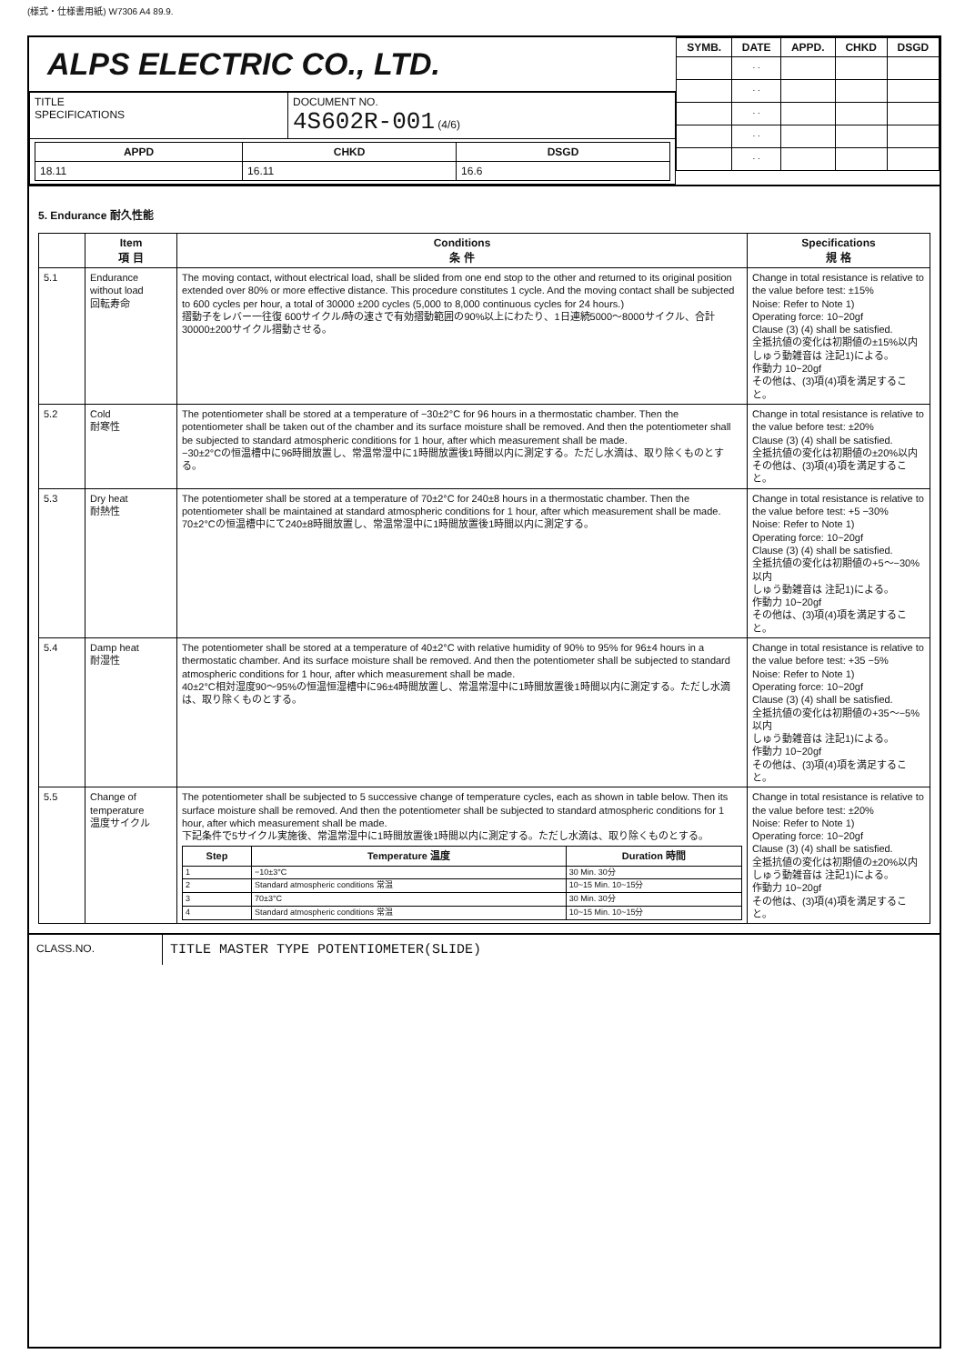(様式・仕様書用紙) W7306 A4 89.9.
ALPS ELECTRIC CO., LTD.
| TITLE SPECIFICATIONS | DOCUMENT NO. 4S602R-001 (4/6) |
| / APPD / CHKD / DSGD / / --- / --- / --- / / 18.11 / 16.11 / 16.6 / | |
| SYMB. | DATE | APPD. | CHKD | DSGD |
| --- | --- | --- | --- | --- |
| | . . | | | |
| | . . | | | |
| | . . | | | |
| | . . | | | |
| | . . | | | |
5. Endurance 耐久性能
| | Item 項 目 | Conditions 条 件 | Specifications 規 格 |
| --- | --- | --- | --- |
| 5.1 | Endurance without load 回転寿命 | The moving contact, without electrical load, shall be slided from one end stop to the other and returned to its original position extended over 80% or more effective distance. This procedure constitutes 1 cycle. And the moving contact shall be subjected to 600 cycles per hour, a total of 30000 ±200 cycles (5,000 to 8,000 continuous cycles for 24 hours.) 摺動子をレバー一往復 600サイクル/時の速さで有効摺動範囲の90%以上にわたり、1日連続5000〜8000サイクル、合計30000±200サイクル摺動させる。 | Change in total resistance is relative to the value before test: ±15% Noise: Refer to Note 1) Operating force: 10~20gf Clause (3) (4) shall be satisfied. 全抵抗値の変化は初期値の±15%以内 しゅう動雑音は 注記1)による。 作動力 10~20gf その他は、(3)項(4)項を満足すること。 |
| 5.2 | Cold 耐寒性 | The potentiometer shall be stored at a temperature of −30±2°C for 96 hours in a thermostatic chamber. Then the potentiometer shall be taken out of the chamber and its surface moisture shall be removed. And then the potentiometer shall be subjected to standard atmospheric conditions for 1 hour, after which measurement shall be made. −30±2°Cの恒温槽中に96時間放置し、常温常湿中に1時間放置後1時間以内に測定する。ただし水滴は、取り除くものとする。 | Change in total resistance is relative to the value before test: ±20% Clause (3) (4) shall be satisfied. 全抵抗値の変化は初期値の±20%以内 その他は、(3)項(4)項を満足すること。 |
| 5.3 | Dry heat 耐熱性 | The potentiometer shall be stored at a temperature of 70±2°C for 240±8 hours in a thermostatic chamber. Then the potentiometer shall be maintained at standard atmospheric conditions for 1 hour, after which measurement shall be made. 70±2°Cの恒温槽中にて240±8時間放置し、常温常湿中に1時間放置後1時間以内に測定する。 | Change in total resistance is relative to the value before test: +5 −30% Noise: Refer to Note 1) Operating force: 10~20gf Clause (3) (4) shall be satisfied. 全抵抗値の変化は初期値の+5〜−30%以内 しゅう動雑音は 注記1)による。 作動力 10~20gf その他は、(3)項(4)項を満足すること。 |
| 5.4 | Damp heat 耐湿性 | The potentiometer shall be stored at a temperature of 40±2°C with relative humidity of 90% to 95% for 96±4 hours in a thermostatic chamber. And its surface moisture shall be removed. And then the potentiometer shall be subjected to standard atmospheric conditions for 1 hour, after which measurement shall be made. 40±2°C相対湿度90〜95%の恒温恒湿槽中に96±4時間放置し、常温常湿中に1時間放置後1時間以内に測定する。ただし水滴は、取り除くものとする。 | Change in total resistance is relative to the value before test: +35 −5% Noise: Refer to Note 1) Operating force: 10~20gf Clause (3) (4) shall be satisfied. 全抵抗値の変化は初期値の+35〜−5%以内 しゅう動雑音は 注記1)による。 作動力 10~20gf その他は、(3)項(4)項を満足すること。 |
| 5.5 | Change of temperature 温度サイクル | The potentiometer shall be subjected to 5 successive change of temperature cycles, each as shown in table below. Then its surface moisture shall be removed. And then the potentiometer shall be subjected to standard atmospheric conditions for 1 hour, after which measurement shall be made. 下記条件で5サイクル実施後、常温常湿中に1時間放置後1時間以内に測定する。ただし水滴は、取り除くものとする。 / Step / Temperature 温度 / Duration 時間 / / --- / --- / --- / / 1 / −10±3°C / 30 Min. 30分 / / 2 / Standard atmospheric conditions 常温 / 10~15 Min. 10~15分 / / 3 / 70±3°C / 30 Min. 30分 / / 4 / Standard atmospheric conditions 常温 / 10~15 Min. 10~15分 / | Change in total resistance is relative to the value before test: ±20% Noise: Refer to Note 1) Operating force: 10~20gf Clause (3) (4) shall be satisfied. 全抵抗値の変化は初期値の±20%以内 しゅう動雑音は 注記1)による。 作動力 10~20gf その他は、(3)項(4)項を満足すること。 |
CLASS.NO.
TITLE MASTER TYPE POTENTIOMETER(SLIDE)